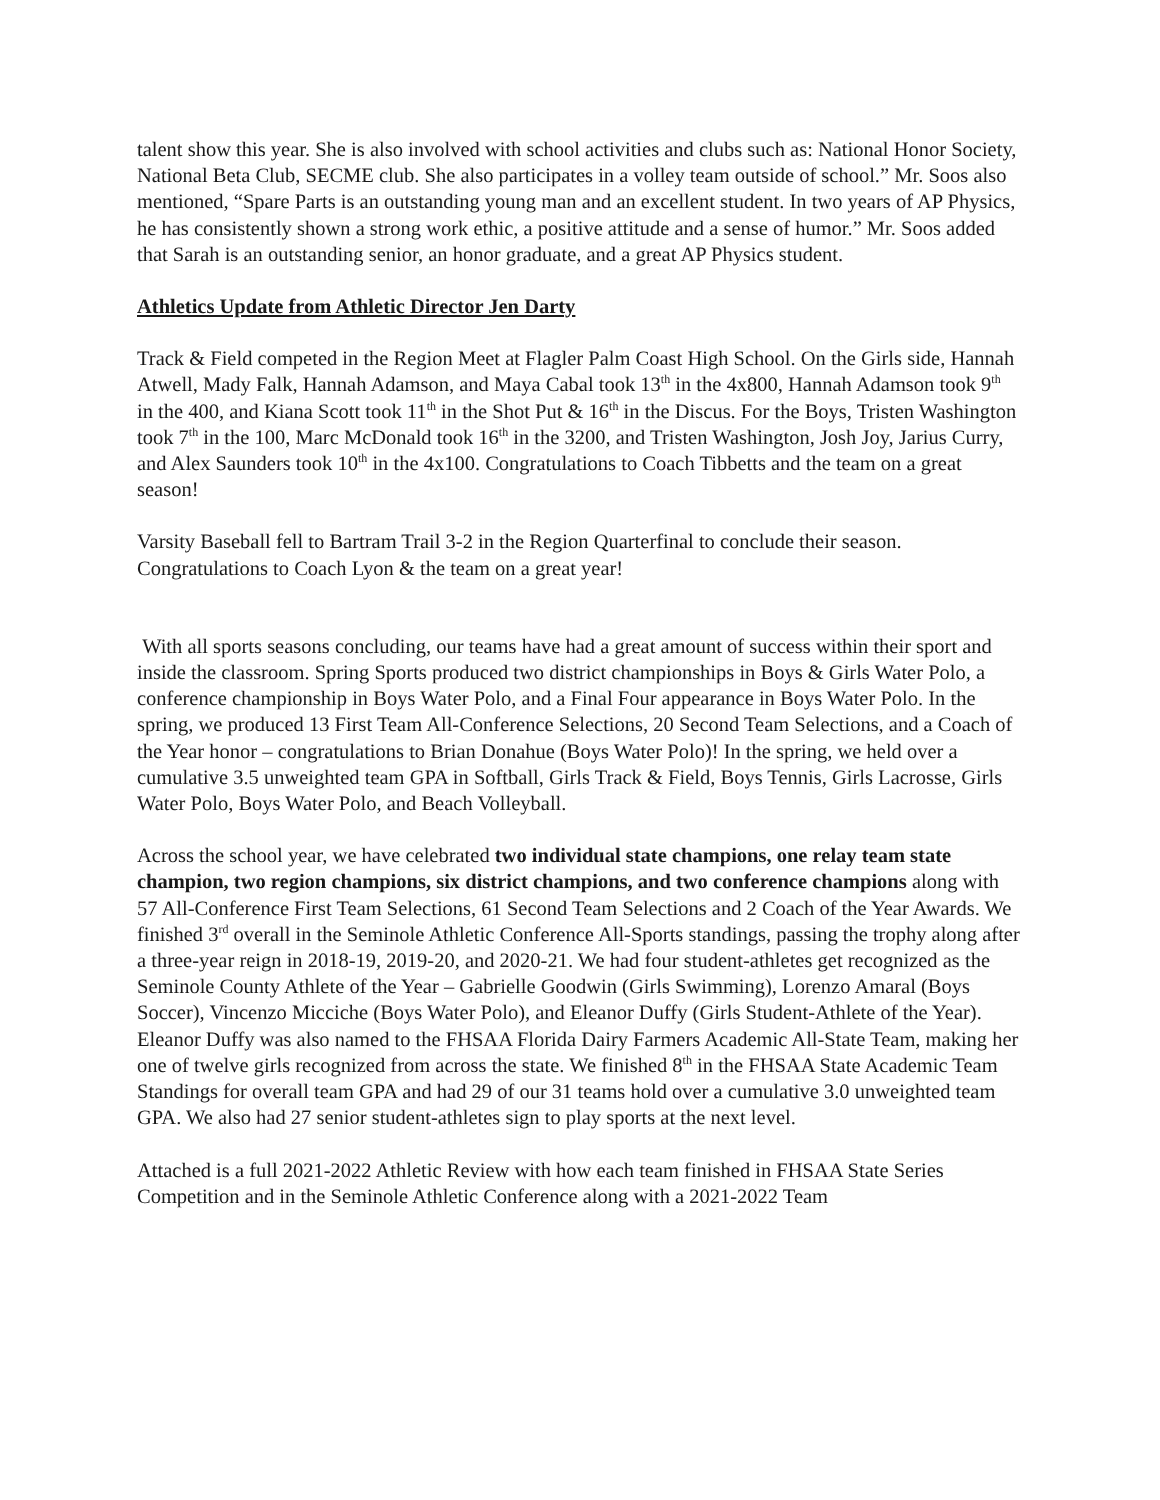talent show this year. She is also involved with school activities and clubs such as: National Honor Society, National Beta Club, SECME club. She also participates in a volley team outside of school.” Mr. Soos also mentioned, “Spare Parts is an outstanding young man and an excellent student. In two years of AP Physics, he has consistently shown a strong work ethic, a positive attitude and a sense of humor.” Mr. Soos added that Sarah is an outstanding senior, an honor graduate, and a great AP Physics student.
Athletics Update from Athletic Director Jen Darty
Track & Field competed in the Region Meet at Flagler Palm Coast High School. On the Girls side, Hannah Atwell, Mady Falk, Hannah Adamson, and Maya Cabal took 13<sup>th</sup> in the 4x800, Hannah Adamson took 9<sup>th</sup> in the 400, and Kiana Scott took 11<sup>th</sup> in the Shot Put & 16<sup>th</sup> in the Discus. For the Boys, Tristen Washington took 7<sup>th</sup> in the 100, Marc McDonald took 16<sup>th</sup> in the 3200, and Tristen Washington, Josh Joy, Jarius Curry, and Alex Saunders took 10<sup>th</sup> in the 4x100. Congratulations to Coach Tibbetts and the team on a great season!
Varsity Baseball fell to Bartram Trail 3-2 in the Region Quarterfinal to conclude their season. Congratulations to Coach Lyon & the team on a great year!
With all sports seasons concluding, our teams have had a great amount of success within their sport and inside the classroom. Spring Sports produced two district championships in Boys & Girls Water Polo, a conference championship in Boys Water Polo, and a Final Four appearance in Boys Water Polo. In the spring, we produced 13 First Team All-Conference Selections, 20 Second Team Selections, and a Coach of the Year honor – congratulations to Brian Donahue (Boys Water Polo)! In the spring, we held over a cumulative 3.5 unweighted team GPA in Softball, Girls Track & Field, Boys Tennis, Girls Lacrosse, Girls Water Polo, Boys Water Polo, and Beach Volleyball.
Across the school year, we have celebrated two individual state champions, one relay team state champion, two region champions, six district champions, and two conference champions along with 57 All-Conference First Team Selections, 61 Second Team Selections and 2 Coach of the Year Awards. We finished 3<sup>rd</sup> overall in the Seminole Athletic Conference All-Sports standings, passing the trophy along after a three-year reign in 2018-19, 2019-20, and 2020-21. We had four student-athletes get recognized as the Seminole County Athlete of the Year – Gabrielle Goodwin (Girls Swimming), Lorenzo Amaral (Boys Soccer), Vincenzo Micciche (Boys Water Polo), and Eleanor Duffy (Girls Student-Athlete of the Year). Eleanor Duffy was also named to the FHSAA Florida Dairy Farmers Academic All-State Team, making her one of twelve girls recognized from across the state. We finished 8<sup>th</sup> in the FHSAA State Academic Team Standings for overall team GPA and had 29 of our 31 teams hold over a cumulative 3.0 unweighted team GPA. We also had 27 senior student-athletes sign to play sports at the next level.
Attached is a full 2021-2022 Athletic Review with how each team finished in FHSAA State Series Competition and in the Seminole Athletic Conference along with a 2021-2022 Team